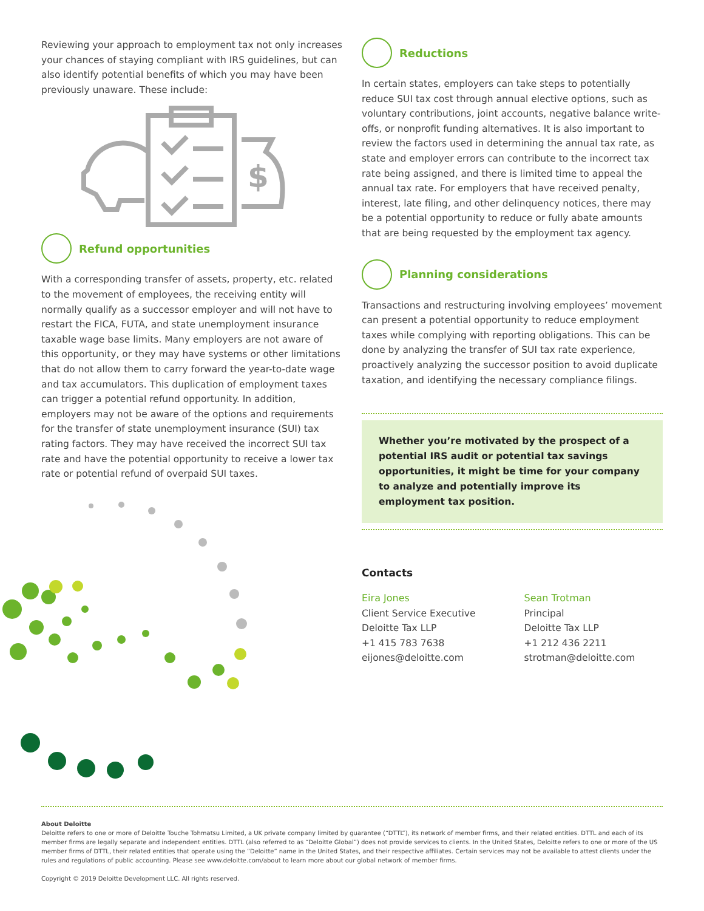Reviewing your approach to employment tax not only increases your chances of staying compliant with IRS guidelines, but can also identify potential benefits of which you may have been previously unaware. These include:
$
Refund opportunities
With a corresponding transfer of assets, property, etc. related to the movement of employees, the receiving entity will normally qualify as a successor employer and will not have to restart the FICA, FUTA, and state unemployment insurance taxable wage base limits. Many employers are not aware of this opportunity, or they may have systems or other limitations that do not allow them to carry forward the year-to-date wage and tax accumulators. This duplication of employment taxes can trigger a potential refund opportunity. In addition, employers may not be aware of the options and requirements for the transfer of state unemployment insurance (SUI) tax rating factors. They may have received the incorrect SUI tax rate and have the potential opportunity to receive a lower tax rate or potential refund of overpaid SUI taxes.
Reductions
In certain states, employers can take steps to potentially reduce SUI tax cost through annual elective options, such as voluntary contributions, joint accounts, negative balance write-offs, or nonprofit funding alternatives. It is also important to review the factors used in determining the annual tax rate, as state and employer errors can contribute to the incorrect tax rate being assigned, and there is limited time to appeal the annual tax rate. For employers that have received penalty, interest, late filing, and other delinquency notices, there may be a potential opportunity to reduce or fully abate amounts that are being requested by the employment tax agency.
Planning considerations
Transactions and restructuring involving employees’ movement can present a potential opportunity to reduce employment taxes while complying with reporting obligations. This can be done by analyzing the transfer of SUI tax rate experience, proactively analyzing the successor position to avoid duplicate taxation, and identifying the necessary compliance filings.
Whether you’re motivated by the prospect of a potential IRS audit or potential tax savings opportunities, it might be time for your company to analyze and potentially improve its employment tax position.
Contacts
Eira Jones
Client Service Executive
Deloitte Tax LLP
+1 415 783 7638
eijones@deloitte.com
Sean Trotman
Principal
Deloitte Tax LLP
+1 212 436 2211
strotman@deloitte.com
About Deloitte
Deloitte refers to one or more of Deloitte Touche Tohmatsu Limited, a UK private company limited by guarantee (“DTTL”), its network of member firms, and their related entities. DTTL and each of its member firms are legally separate and independent entities. DTTL (also referred to as “Deloitte Global”) does not provide services to clients. In the United States, Deloitte refers to one or more of the US member firms of DTTL, their related entities that operate using the “Deloitte” name in the United States, and their respective affiliates. Certain services may not be available to attest clients under the rules and regulations of public accounting. Please see www.deloitte.com/about to learn more about our global network of member firms.
Copyright © 2019 Deloitte Development LLC. All rights reserved.